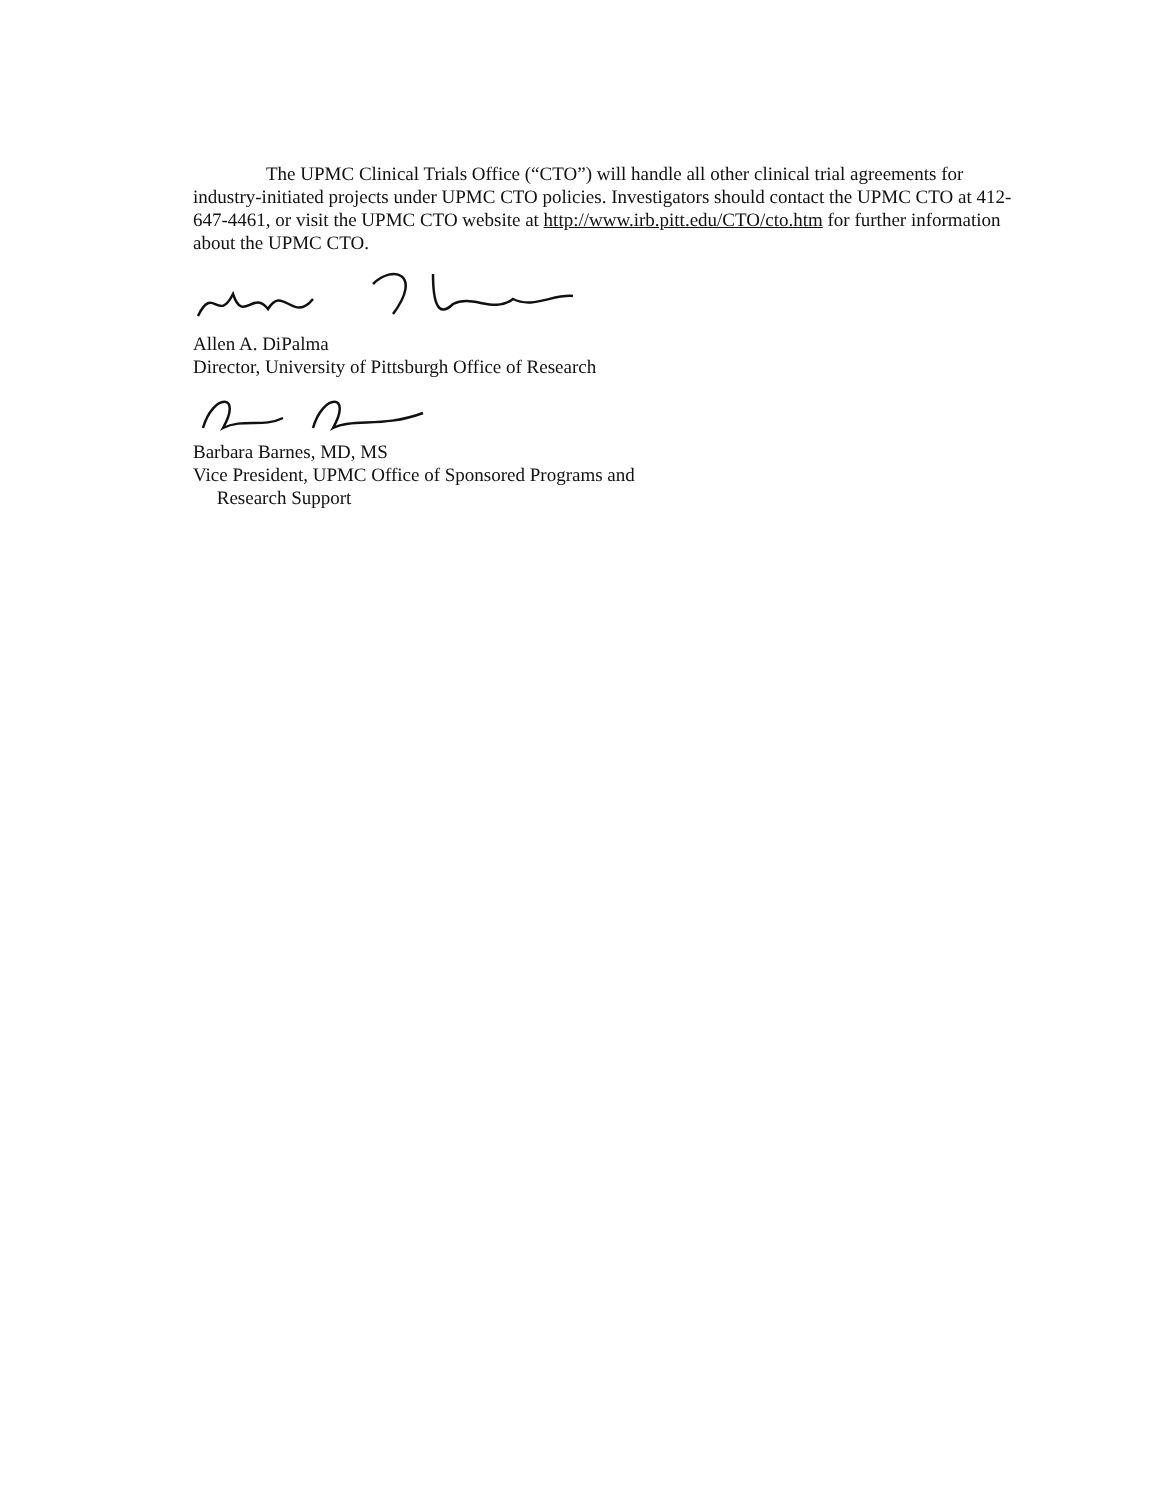The UPMC Clinical Trials Office (“CTO”) will handle all other clinical trial agreements for industry-initiated projects under UPMC CTO policies. Investigators should contact the UPMC CTO at 412-647-4461, or visit the UPMC CTO website at http://www.irb.pitt.edu/CTO/cto.htm for further information about the UPMC CTO.
Allen A. DiPalma
Director, University of Pittsburgh Office of Research
Barbara Barnes, MD, MS
Vice President, UPMC Office of Sponsored Programs and
Research Support